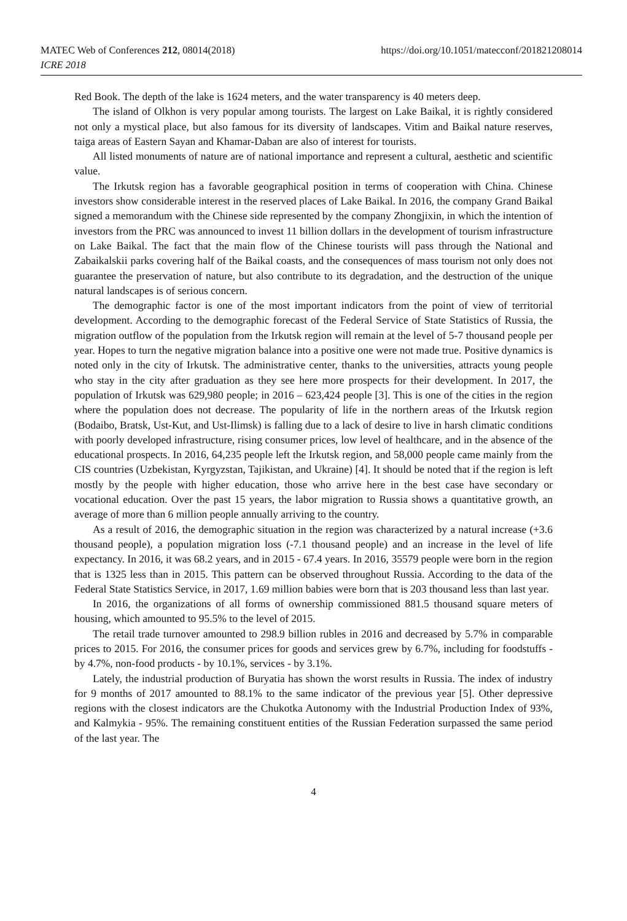https://doi.org/10.1051/matecconf/201821208014 MATEC Web of Conferences 212, 08014(2018)
ICRE 2018
Red Book. The depth of the lake is 1624 meters, and the water transparency is 40 meters deep.
The island of Olkhon is very popular among tourists. The largest on Lake Baikal, it is rightly considered not only a mystical place, but also famous for its diversity of landscapes. Vitim and Baikal nature reserves, taiga areas of Eastern Sayan and Khamar-Daban are also of interest for tourists.
All listed monuments of nature are of national importance and represent a cultural, aesthetic and scientific value.
The Irkutsk region has a favorable geographical position in terms of cooperation with China. Chinese investors show considerable interest in the reserved places of Lake Baikal. In 2016, the company Grand Baikal signed a memorandum with the Chinese side represented by the company Zhongjixin, in which the intention of investors from the PRC was announced to invest 11 billion dollars in the development of tourism infrastructure on Lake Baikal. The fact that the main flow of the Chinese tourists will pass through the National and Zabaikalskii parks covering half of the Baikal coasts, and the consequences of mass tourism not only does not guarantee the preservation of nature, but also contribute to its degradation, and the destruction of the unique natural landscapes is of serious concern.
The demographic factor is one of the most important indicators from the point of view of territorial development. According to the demographic forecast of the Federal Service of State Statistics of Russia, the migration outflow of the population from the Irkutsk region will remain at the level of 5-7 thousand people per year. Hopes to turn the negative migration balance into a positive one were not made true. Positive dynamics is noted only in the city of Irkutsk. The administrative center, thanks to the universities, attracts young people who stay in the city after graduation as they see here more prospects for their development. In 2017, the population of Irkutsk was 629,980 people; in 2016 – 623,424 people [3]. This is one of the cities in the region where the population does not decrease. The popularity of life in the northern areas of the Irkutsk region (Bodaibo, Bratsk, Ust-Kut, and Ust-Ilimsk) is falling due to a lack of desire to live in harsh climatic conditions with poorly developed infrastructure, rising consumer prices, low level of healthcare, and in the absence of the educational prospects. In 2016, 64,235 people left the Irkutsk region, and 58,000 people came mainly from the CIS countries (Uzbekistan, Kyrgyzstan, Tajikistan, and Ukraine) [4]. It should be noted that if the region is left mostly by the people with higher education, those who arrive here in the best case have secondary or vocational education. Over the past 15 years, the labor migration to Russia shows a quantitative growth, an average of more than 6 million people annually arriving to the country.
As a result of 2016, the demographic situation in the region was characterized by a natural increase (+3.6 thousand people), a population migration loss (-7.1 thousand people) and an increase in the level of life expectancy. In 2016, it was 68.2 years, and in 2015 - 67.4 years. In 2016, 35579 people were born in the region that is 1325 less than in 2015. This pattern can be observed throughout Russia. According to the data of the Federal State Statistics Service, in 2017, 1.69 million babies were born that is 203 thousand less than last year.
In 2016, the organizations of all forms of ownership commissioned 881.5 thousand square meters of housing, which amounted to 95.5% to the level of 2015.
The retail trade turnover amounted to 298.9 billion rubles in 2016 and decreased by 5.7% in comparable prices to 2015. For 2016, the consumer prices for goods and services grew by 6.7%, including for foodstuffs - by 4.7%, non-food products - by 10.1%, services - by 3.1%.
Lately, the industrial production of Buryatia has shown the worst results in Russia. The index of industry for 9 months of 2017 amounted to 88.1% to the same indicator of the previous year [5]. Other depressive regions with the closest indicators are the Chukotka Autonomy with the Industrial Production Index of 93%, and Kalmykia - 95%. The remaining constituent entities of the Russian Federation surpassed the same period of the last year. The
4